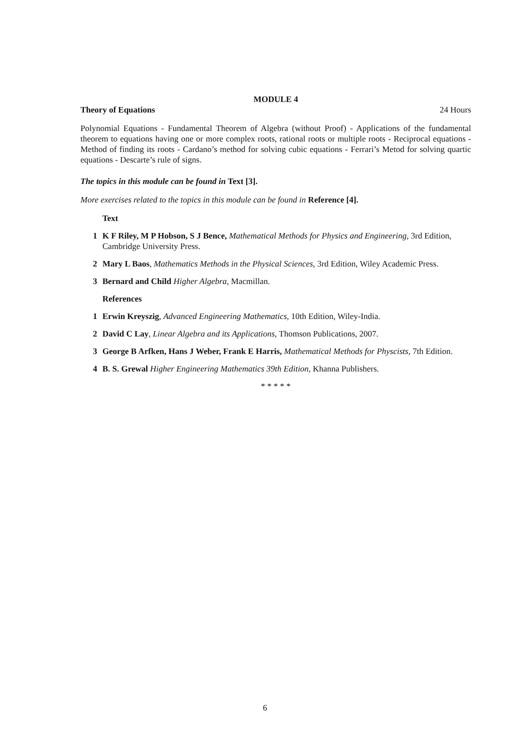MODULE 4
Theory of Equations 24 Hours
Polynomial Equations - Fundamental Theorem of Algebra (without Proof) - Applications of the fundamental theorem to equations having one or more complex roots, rational roots or multiple roots - Reciprocal equations - Method of finding its roots - Cardano’s method for solving cubic equations - Ferrari’s Metod for solving quartic equations - Descarte’s rule of signs.
The topics in this module can be found in Text [3].
More exercises related to the topics in this module can be found in Reference [4].
Text
1 K F Riley, M P Hobson, S J Bence, Mathematical Methods for Physics and Engineering, 3rd Edition, Cambridge University Press.
2 Mary L Baos, Mathematics Methods in the Physical Sciences, 3rd Edition, Wiley Academic Press.
3 Bernard and Child Higher Algebra, Macmillan.
References
1 Erwin Kreyszig, Advanced Engineering Mathematics, 10th Edition, Wiley-India.
2 David C Lay, Linear Algebra and its Applications, Thomson Publications, 2007.
3 George B Arfken, Hans J Weber, Frank E Harris, Mathematical Methods for Physcists, 7th Edition.
4 B. S. Grewal Higher Engineering Mathematics 39th Edition, Khanna Publishers.
* * * * *
6